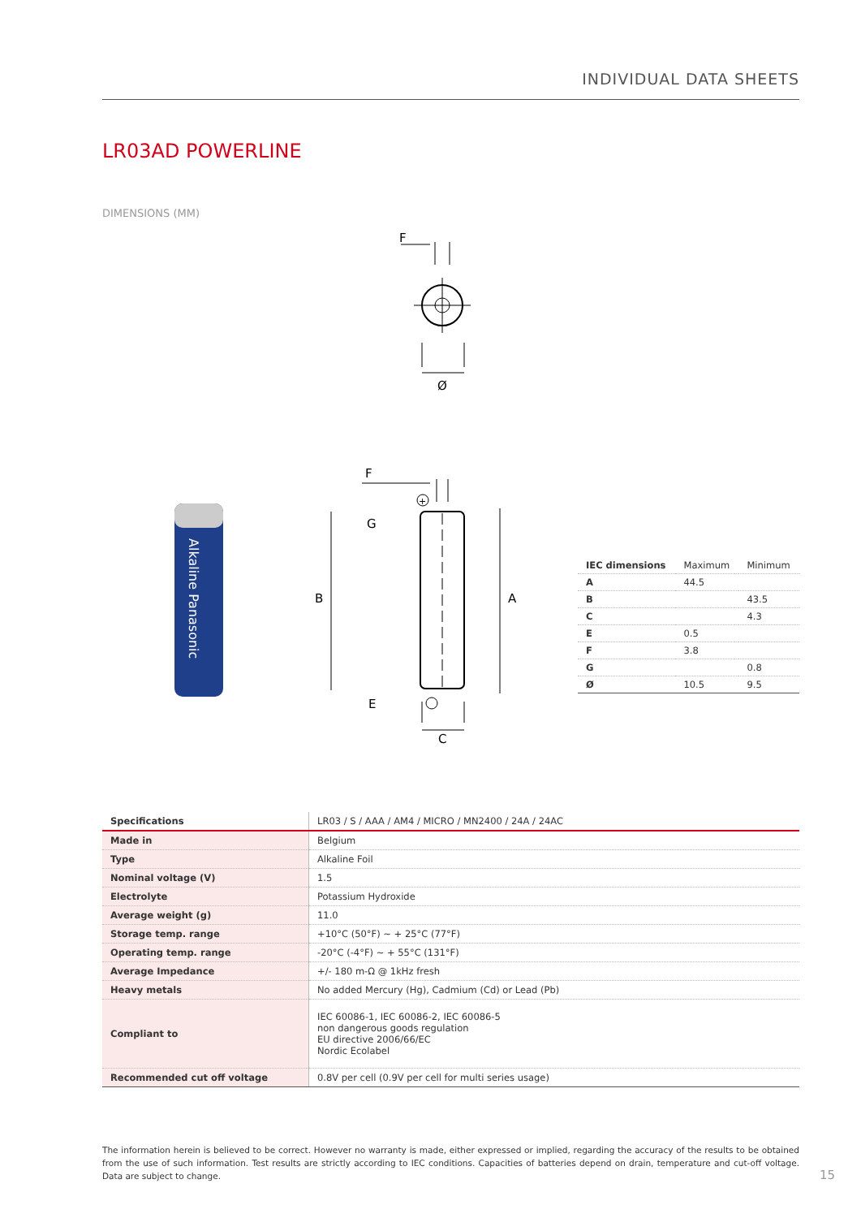INDIVIDUAL DATA SHEETS
LR03AD POWERLINE
DIMENSIONS (MM)
F
Ø
Alkaline Panasonic
F
+
G
B
A
E
C
| IEC dimensions | Maximum | Minimum |
| --- | --- | --- |
| A | 44.5 | |
| B | | 43.5 |
| C | | 4.3 |
| E | 0.5 | |
| F | 3.8 | |
| G | | 0.8 |
| Ø | 10.5 | 9.5 |
| Specifications | LR03 / S / AAA / AM4 / MICRO / MN2400 / 24A / 24AC |
| --- | --- |
| Made in | Belgium |
| Type | Alkaline Foil |
| Nominal voltage (V) | 1.5 |
| Electrolyte | Potassium Hydroxide |
| Average weight (g) | 11.0 |
| Storage temp. range | +10°C (50°F) ~ + 25°C (77°F) |
| Operating temp. range | -20°C (-4°F) ~ + 55°C (131°F) |
| Average Impedance | +/- 180 m-Ω @ 1kHz fresh |
| Heavy metals | No added Mercury (Hg), Cadmium (Cd) or Lead (Pb) |
| Compliant to | IEC 60086-1, IEC 60086-2, IEC 60086-5 non dangerous goods regulation EU directive 2006/66/EC Nordic Ecolabel |
| Recommended cut off voltage | 0.8V per cell (0.9V per cell for multi series usage) |
The information herein is believed to be correct. However no warranty is made, either expressed or implied, regarding the accuracy of the results to be obtained from the use of such information. Test results are strictly according to IEC conditions. Capacities of batteries depend on drain, temperature and cut-off voltage. Data are subject to change.
15